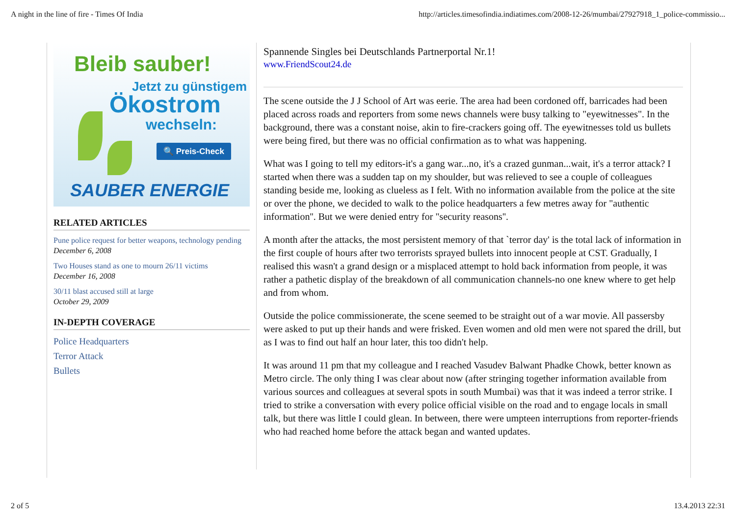A night in the line of fire - Times Of India http://articles.timesofindia.indiatimes.com/2008-12-26/mumbai/27927918_1_police-commissio...
Bleib sauber!
Jetzt zu günstigem
Ökostrom
wechseln:
🔍 Preis-Check
SAUBER ENERGIE
RELATED ARTICLES
Pune police request for better weapons, technology pending
December 6, 2008
Two Houses stand as one to mourn 26/11 victims
December 16, 2008
30/11 blast accused still at large
October 29, 2009
IN-DEPTH COVERAGE
Police Headquarters
Terror Attack
Bullets
Spannende Singles bei Deutschlands Partnerportal Nr.1!
www.FriendScout24.de
The scene outside the J J School of Art was eerie. The area had been cordoned off, barricades had been placed across roads and reporters from some news channels were busy talking to "eyewitnesses". In the background, there was a constant noise, akin to fire-crackers going off. The eyewitnesses told us bullets were being fired, but there was no official confirmation as to what was happening.
What was I going to tell my editors-it's a gang war...no, it's a crazed gunman...wait, it's a terror attack? I started when there was a sudden tap on my shoulder, but was relieved to see a couple of colleagues standing beside me, looking as clueless as I felt. With no information available from the police at the site or over the phone, we decided to walk to the police headquarters a few metres away for "authentic information''. But we were denied entry for "security reasons''.
A month after the attacks, the most persistent memory of that `terror day' is the total lack of information in the first couple of hours after two terrorists sprayed bullets into innocent people at CST. Gradually, I realised this wasn't a grand design or a misplaced attempt to hold back information from people, it was rather a pathetic display of the breakdown of all communication channels-no one knew where to get help and from whom.
Outside the police commissionerate, the scene seemed to be straight out of a war movie. All passersby were asked to put up their hands and were frisked. Even women and old men were not spared the drill, but as I was to find out half an hour later, this too didn't help.
It was around 11 pm that my colleague and I reached Vasudev Balwant Phadke Chowk, better known as Metro circle. The only thing I was clear about now (after stringing together information available from various sources and colleagues at several spots in south Mumbai) was that it was indeed a terror strike. I tried to strike a conversation with every police official visible on the road and to engage locals in small talk, but there was little I could glean. In between, there were umpteen interruptions from reporter-friends who had reached home before the attack began and wanted updates.
2 of 5 13.4.2013 22:31